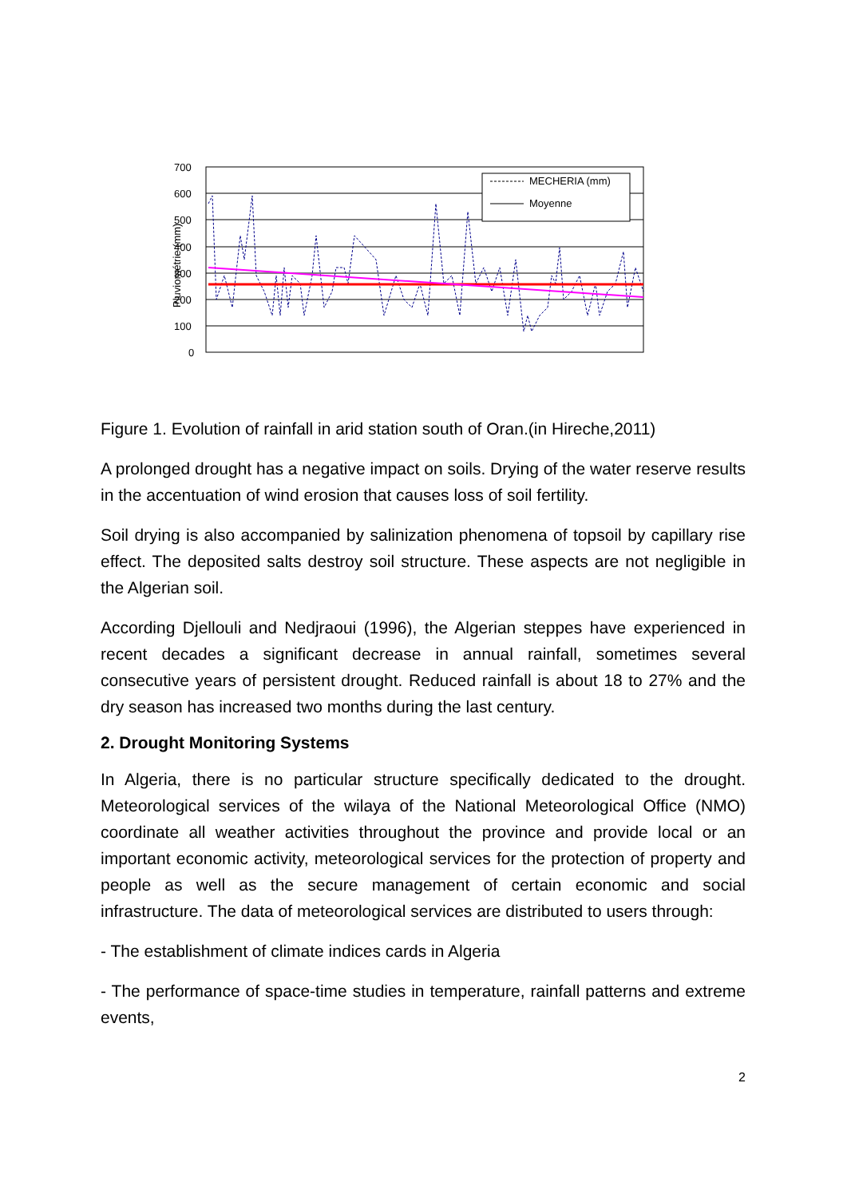700
600
500
400
300
200
100
0
Pluviométrie (mm)
MECHERIA (mm)
Moyenne
Figure 1. Evolution of rainfall in arid station south of Oran.(in Hireche,2011)
A prolonged drought has a negative impact on soils. Drying of the water reserve results in the accentuation of wind erosion that causes loss of soil fertility.
Soil drying is also accompanied by salinization phenomena of topsoil by capillary rise effect. The deposited salts destroy soil structure. These aspects are not negligible in the Algerian soil.
According Djellouli and Nedjraoui (1996), the Algerian steppes have experienced in recent decades a significant decrease in annual rainfall, sometimes several consecutive years of persistent drought. Reduced rainfall is about 18 to 27% and the dry season has increased two months during the last century.
2. Drought Monitoring Systems
In Algeria, there is no particular structure specifically dedicated to the drought. Meteorological services of the wilaya of the National Meteorological Office (NMO) coordinate all weather activities throughout the province and provide local or an important economic activity, meteorological services for the protection of property and people as well as the secure management of certain economic and social infrastructure. The data of meteorological services are distributed to users through:
- The establishment of climate indices cards in Algeria
- The performance of space-time studies in temperature, rainfall patterns and extreme events,
2